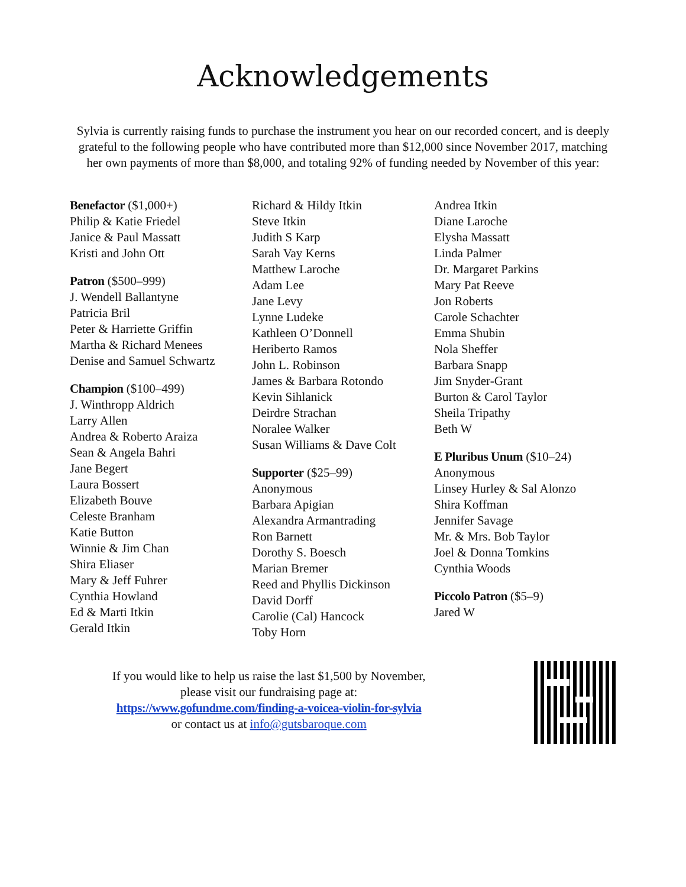Acknowledgements
Sylvia is currently raising funds to purchase the instrument you hear on our recorded concert, and is deeply grateful to the following people who have contributed more than $12,000 since November 2017, matching her own payments of more than $8,000, and totaling 92% of funding needed by November of this year:
Benefactor ($1,000+)
Philip & Katie Friedel
Janice & Paul Massatt
Kristi and John Ott
Patron ($500–999)
J. Wendell Ballantyne
Patricia Bril
Peter & Harriette Griffin
Martha & Richard Menees
Denise and Samuel Schwartz
Champion ($100–499)
J. Winthropp Aldrich
Larry Allen
Andrea & Roberto Araiza
Sean & Angela Bahri
Jane Begert
Laura Bossert
Elizabeth Bouve
Celeste Branham
Katie Button
Winnie & Jim Chan
Shira Eliaser
Mary & Jeff Fuhrer
Cynthia Howland
Ed & Marti Itkin
Gerald Itkin
Richard & Hildy Itkin
Steve Itkin
Judith S Karp
Sarah Vay Kerns
Matthew Laroche
Adam Lee
Jane Levy
Lynne Ludeke
Kathleen O’Donnell
Heriberto Ramos
John L. Robinson
James & Barbara Rotondo
Kevin Sihlanick
Deirdre Strachan
Noralee Walker
Susan Williams & Dave Colt
Supporter ($25–99)
Anonymous
Barbara Apigian
Alexandra Armantrading
Ron Barnett
Dorothy S. Boesch
Marian Bremer
Reed and Phyllis Dickinson
David Dorff
Carolie (Cal) Hancock
Toby Horn
Andrea Itkin
Diane Laroche
Elysha Massatt
Linda Palmer
Dr. Margaret Parkins
Mary Pat Reeve
Jon Roberts
Carole Schachter
Emma Shubin
Nola Sheffer
Barbara Snapp
Jim Snyder-Grant
Burton & Carol Taylor
Sheila Tripathy
Beth W
E Pluribus Unum ($10–24)
Anonymous
Linsey Hurley & Sal Alonzo
Shira Koffman
Jennifer Savage
Mr. & Mrs. Bob Taylor
Joel & Donna Tomkins
Cynthia Woods
Piccolo Patron ($5–9)
Jared W
If you would like to help us raise the last $1,500 by November,
please visit our fundraising page at:
https://www.gofundme.com/finding-a-voicea-violin-for-sylvia
or contact us at info@gutsbaroque.com